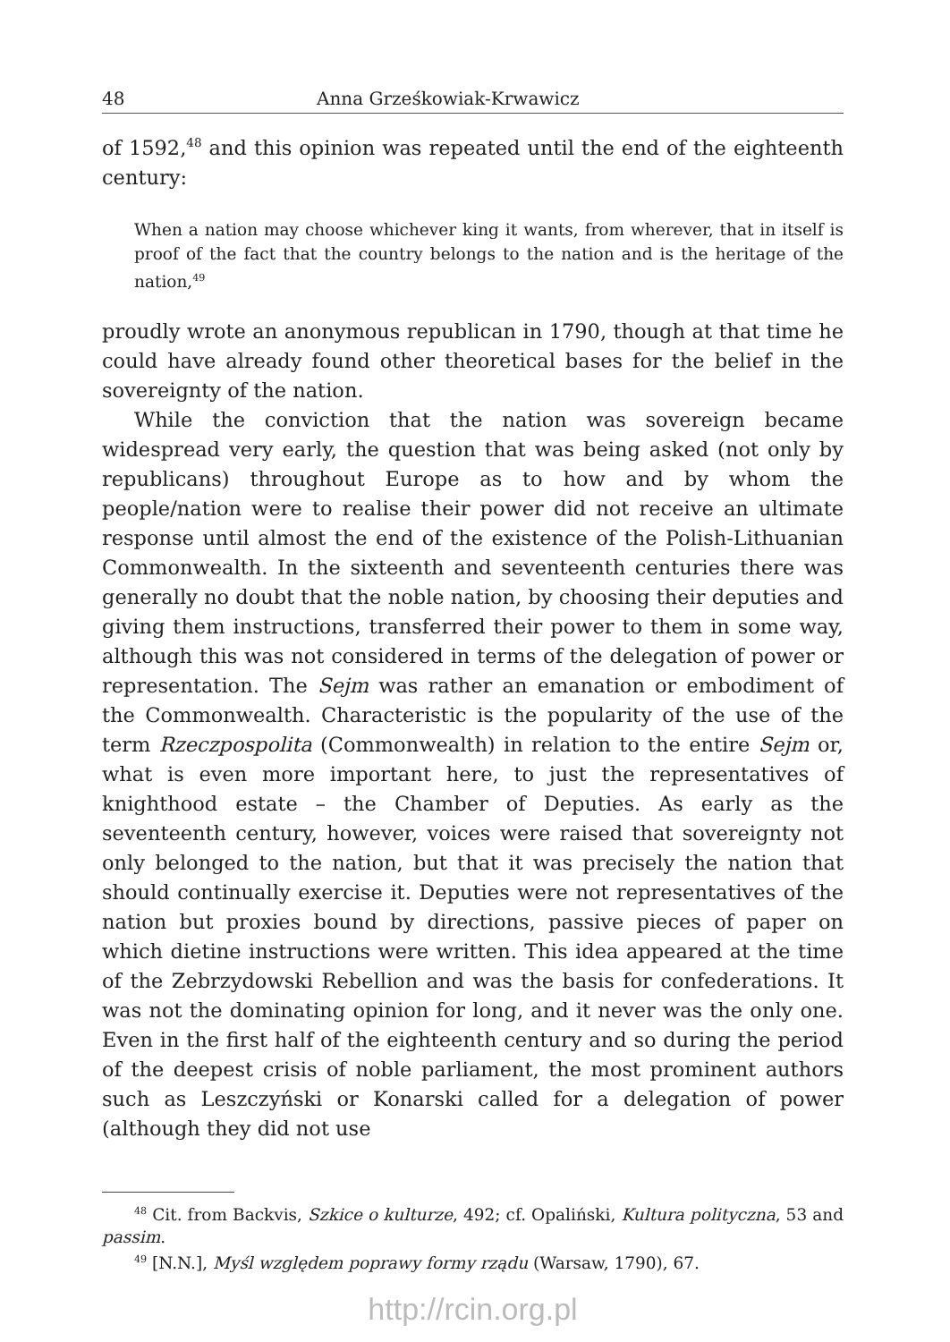48 Anna Grześkowiak-Krwawicz
of 1592,<sup>48</sup> and this opinion was repeated until the end of the eighteenth century:
When a nation may choose whichever king it wants, from wherever, that in itself is proof of the fact that the country belongs to the nation and is the heritage of the nation,<sup>49</sup>
proudly wrote an anonymous republican in 1790, though at that time he could have already found other theoretical bases for the belief in the sovereignty of the nation.
While the conviction that the nation was sovereign became widespread very early, the question that was being asked (not only by republicans) throughout Europe as to how and by whom the people/nation were to realise their power did not receive an ultimate response until almost the end of the existence of the Polish-Lithuanian Commonwealth. In the sixteenth and seventeenth centuries there was generally no doubt that the noble nation, by choosing their deputies and giving them instructions, transferred their power to them in some way, although this was not considered in terms of the delegation of power or representation. The Sejm was rather an emanation or embodiment of the Commonwealth. Characteristic is the popularity of the use of the term Rzeczpospolita (Commonwealth) in relation to the entire Sejm or, what is even more important here, to just the representatives of knighthood estate – the Chamber of Deputies. As early as the seventeenth century, however, voices were raised that sovereignty not only belonged to the nation, but that it was precisely the nation that should continually exercise it. Deputies were not representatives of the nation but proxies bound by directions, passive pieces of paper on which dietine instructions were written. This idea appeared at the time of the Zebrzydowski Rebellion and was the basis for confederations. It was not the dominating opinion for long, and it never was the only one. Even in the first half of the eighteenth century and so during the period of the deepest crisis of noble parliament, the most prominent authors such as Leszczyński or Konarski called for a delegation of power (although they did not use
<sup>48</sup> Cit. from Backvis, Szkice o kulturze, 492; cf. Opaliński, Kultura polityczna, 53 and passim.
<sup>49</sup> [N.N.], Myśl względem poprawy formy rządu (Warsaw, 1790), 67.
http://rcin.org.pl